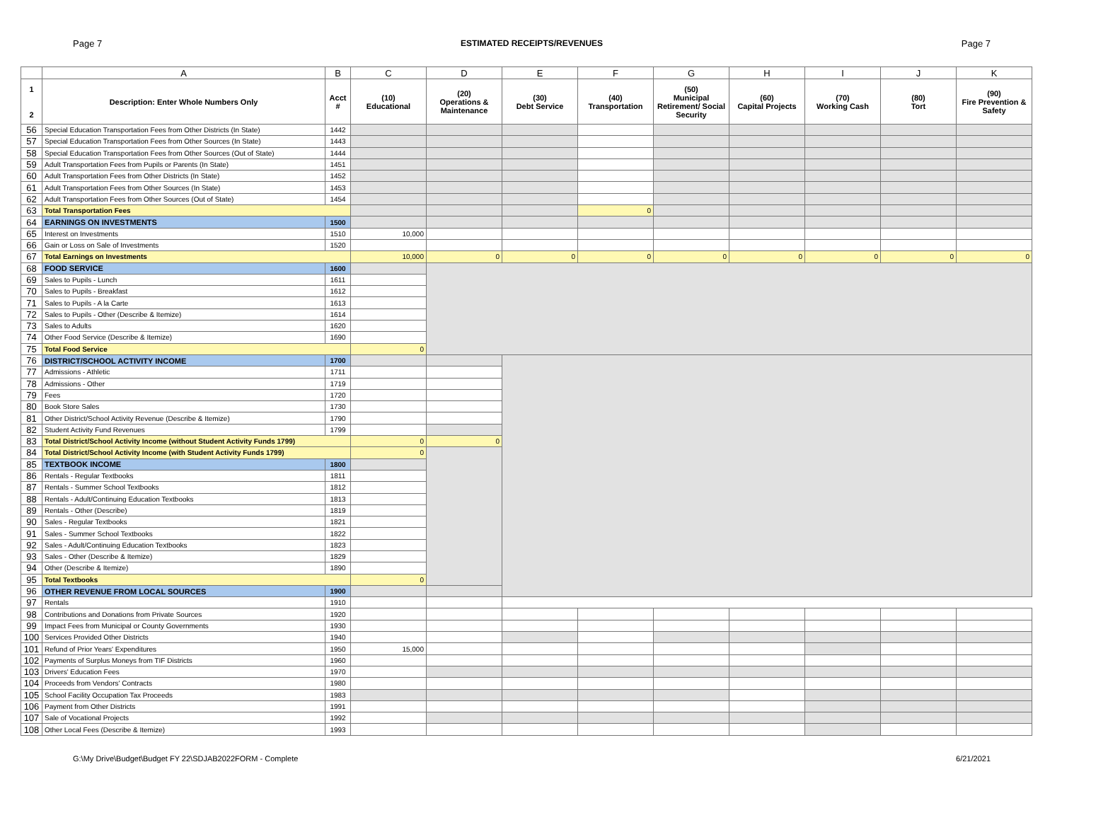Page 7 ESTIMATED RECEIPTS/REVENUES Page 7
| | A | B | C | D | E | F | G | H | I | J | K |
| --- | --- | --- | --- | --- | --- | --- | --- | --- | --- | --- | --- |
| 1 2 | Description: Enter Whole Numbers Only | Acct # | (10) Educational | (20) Operations & Maintenance | (30) Debt Service | (40) Transportation | (50) Municipal Retirement/ Social Security | (60) Capital Projects | (70) Working Cash | (80) Tort | (90) Fire Prevention & Safety |
| 56 | Special Education Transportation Fees from Other Districts (In State) | 1442 | | | | | | | | | |
| 57 | Special Education Transportation Fees from Other Sources (In State) | 1443 | | | | | | | | | |
| 58 | Special Education Transportation Fees from Other Sources (Out of State) | 1444 | | | | | | | | | |
| 59 | Adult Transportation Fees from Pupils or Parents (In State) | 1451 | | | | | | | | | |
| 60 | Adult Transportation Fees from Other Districts (In State) | 1452 | | | | | | | | | |
| 61 | Adult Transportation Fees from Other Sources (In State) | 1453 | | | | | | | | | |
| 62 | Adult Transportation Fees from Other Sources (Out of State) | 1454 | | | | | | | | | |
| 63 | Total Transportation Fees | | | | | 0 | | | | | |
| 64 | EARNINGS ON INVESTMENTS | 1500 | | | | | | | | | |
| 65 | Interest on Investments | 1510 | 10,000 | | | | | | | | |
| 66 | Gain or Loss on Sale of Investments | 1520 | | | | | | | | | |
| 67 | Total Earnings on Investments | | 10,000 | 0 | 0 | 0 | 0 | 0 | 0 | 0 | 0 |
| 68 | FOOD SERVICE | 1600 | | | | | | | | | |
| 69 | Sales to Pupils - Lunch | 1611 | | | | | | | | | |
| 70 | Sales to Pupils - Breakfast | 1612 | | | | | | | | | |
| 71 | Sales to Pupils - A la Carte | 1613 | | | | | | | | | |
| 72 | Sales to Pupils - Other (Describe & Itemize) | 1614 | | | | | | | | | |
| 73 | Sales to Adults | 1620 | | | | | | | | | |
| 74 | Other Food Service (Describe & Itemize) | 1690 | | | | | | | | | |
| 75 | Total Food Service | | 0 | | | | | | | | |
| 76 | DISTRICT/SCHOOL ACTIVITY INCOME | 1700 | | | | | | | | | |
| 77 | Admissions - Athletic | 1711 | | | | | | | | | |
| 78 | Admissions - Other | 1719 | | | | | | | | | |
| 79 | Fees | 1720 | | | | | | | | | |
| 80 | Book Store Sales | 1730 | | | | | | | | | |
| 81 | Other District/School Activity Revenue (Describe & Itemize) | 1790 | | | | | | | | | |
| 82 | Student Activity Fund Revenues | 1799 | | | | | | | | | |
| 83 | Total District/School Activity Income (without Student Activity Funds 1799) | | 0 | 0 | | | | | | | |
| 84 | Total District/School Activity Income (with Student Activity Funds 1799) | | 0 | | | | | | | | |
| 85 | TEXTBOOK INCOME | 1800 | | | | | | | | | |
| 86 | Rentals - Regular Textbooks | 1811 | | | | | | | | | |
| 87 | Rentals - Summer School Textbooks | 1812 | | | | | | | | | |
| 88 | Rentals - Adult/Continuing Education Textbooks | 1813 | | | | | | | | | |
| 89 | Rentals - Other (Describe) | 1819 | | | | | | | | | |
| 90 | Sales - Regular Textbooks | 1821 | | | | | | | | | |
| 91 | Sales - Summer School Textbooks | 1822 | | | | | | | | | |
| 92 | Sales - Adult/Continuing Education Textbooks | 1823 | | | | | | | | | |
| 93 | Sales - Other (Describe & Itemize) | 1829 | | | | | | | | | |
| 94 | Other (Describe & Itemize) | 1890 | | | | | | | | | |
| 95 | Total Textbooks | | 0 | | | | | | | | |
| 96 | OTHER REVENUE FROM LOCAL SOURCES | 1900 | | | | | | | | | |
| 97 | Rentals | 1910 | | | | | | | | | |
| 98 | Contributions and Donations from Private Sources | 1920 | | | | | | | | | |
| 99 | Impact Fees from Municipal or County Governments | 1930 | | | | | | | | | |
| 100 | Services Provided Other Districts | 1940 | | | | | | | | | |
| 101 | Refund of Prior Years' Expenditures | 1950 | 15,000 | | | | | | | | |
| 102 | Payments of Surplus Moneys from TIF Districts | 1960 | | | | | | | | | |
| 103 | Drivers' Education Fees | 1970 | | | | | | | | | |
| 104 | Proceeds from Vendors' Contracts | 1980 | | | | | | | | | |
| 105 | School Facility Occupation Tax Proceeds | 1983 | | | | | | | | | |
| 106 | Payment from Other Districts | 1991 | | | | | | | | | |
| 107 | Sale of Vocational Projects | 1992 | | | | | | | | | |
| 108 | Other Local Fees (Describe & Itemize) | 1993 | | | | | | | | | |
G:\My Drive\Budget\Budget FY 22\SDJAB2022FORM - Complete 6/21/2021